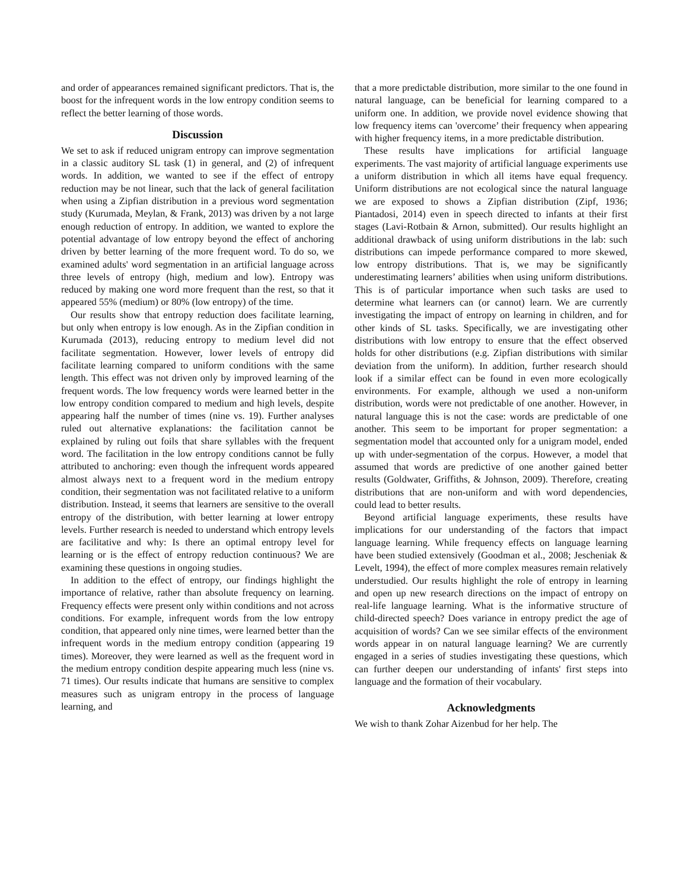and order of appearances remained significant predictors. That is, the boost for the infrequent words in the low entropy condition seems to reflect the better learning of those words.
Discussion
We set to ask if reduced unigram entropy can improve segmentation in a classic auditory SL task (1) in general, and (2) of infrequent words. In addition, we wanted to see if the effect of entropy reduction may be not linear, such that the lack of general facilitation when using a Zipfian distribution in a previous word segmentation study (Kurumada, Meylan, & Frank, 2013) was driven by a not large enough reduction of entropy. In addition, we wanted to explore the potential advantage of low entropy beyond the effect of anchoring driven by better learning of the more frequent word. To do so, we examined adults' word segmentation in an artificial language across three levels of entropy (high, medium and low). Entropy was reduced by making one word more frequent than the rest, so that it appeared 55% (medium) or 80% (low entropy) of the time.
Our results show that entropy reduction does facilitate learning, but only when entropy is low enough. As in the Zipfian condition in Kurumada (2013), reducing entropy to medium level did not facilitate segmentation. However, lower levels of entropy did facilitate learning compared to uniform conditions with the same length. This effect was not driven only by improved learning of the frequent words. The low frequency words were learned better in the low entropy condition compared to medium and high levels, despite appearing half the number of times (nine vs. 19). Further analyses ruled out alternative explanations: the facilitation cannot be explained by ruling out foils that share syllables with the frequent word. The facilitation in the low entropy conditions cannot be fully attributed to anchoring: even though the infrequent words appeared almost always next to a frequent word in the medium entropy condition, their segmentation was not facilitated relative to a uniform distribution. Instead, it seems that learners are sensitive to the overall entropy of the distribution, with better learning at lower entropy levels. Further research is needed to understand which entropy levels are facilitative and why: Is there an optimal entropy level for learning or is the effect of entropy reduction continuous? We are examining these questions in ongoing studies.
In addition to the effect of entropy, our findings highlight the importance of relative, rather than absolute frequency on learning. Frequency effects were present only within conditions and not across conditions. For example, infrequent words from the low entropy condition, that appeared only nine times, were learned better than the infrequent words in the medium entropy condition (appearing 19 times). Moreover, they were learned as well as the frequent word in the medium entropy condition despite appearing much less (nine vs. 71 times). Our results indicate that humans are sensitive to complex measures such as unigram entropy in the process of language learning, and
that a more predictable distribution, more similar to the one found in natural language, can be beneficial for learning compared to a uniform one. In addition, we provide novel evidence showing that low frequency items can 'overcome’ their frequency when appearing with higher frequency items, in a more predictable distribution.
These results have implications for artificial language experiments. The vast majority of artificial language experiments use a uniform distribution in which all items have equal frequency. Uniform distributions are not ecological since the natural language we are exposed to shows a Zipfian distribution (Zipf, 1936; Piantadosi, 2014) even in speech directed to infants at their first stages (Lavi-Rotbain & Arnon, submitted). Our results highlight an additional drawback of using uniform distributions in the lab: such distributions can impede performance compared to more skewed, low entropy distributions. That is, we may be significantly underestimating learners’ abilities when using uniform distributions. This is of particular importance when such tasks are used to determine what learners can (or cannot) learn. We are currently investigating the impact of entropy on learning in children, and for other kinds of SL tasks. Specifically, we are investigating other distributions with low entropy to ensure that the effect observed holds for other distributions (e.g. Zipfian distributions with similar deviation from the uniform). In addition, further research should look if a similar effect can be found in even more ecologically environments. For example, although we used a non-uniform distribution, words were not predictable of one another. However, in natural language this is not the case: words are predictable of one another. This seem to be important for proper segmentation: a segmentation model that accounted only for a unigram model, ended up with under-segmentation of the corpus. However, a model that assumed that words are predictive of one another gained better results (Goldwater, Griffiths, & Johnson, 2009). Therefore, creating distributions that are non-uniform and with word dependencies, could lead to better results.
Beyond artificial language experiments, these results have implications for our understanding of the factors that impact language learning. While frequency effects on language learning have been studied extensively (Goodman et al., 2008; Jescheniak & Levelt, 1994), the effect of more complex measures remain relatively understudied. Our results highlight the role of entropy in learning and open up new research directions on the impact of entropy on real-life language learning. What is the informative structure of child-directed speech? Does variance in entropy predict the age of acquisition of words? Can we see similar effects of the environment words appear in on natural language learning? We are currently engaged in a series of studies investigating these questions, which can further deepen our understanding of infants' first steps into language and the formation of their vocabulary.
Acknowledgments
We wish to thank Zohar Aizenbud for her help. The